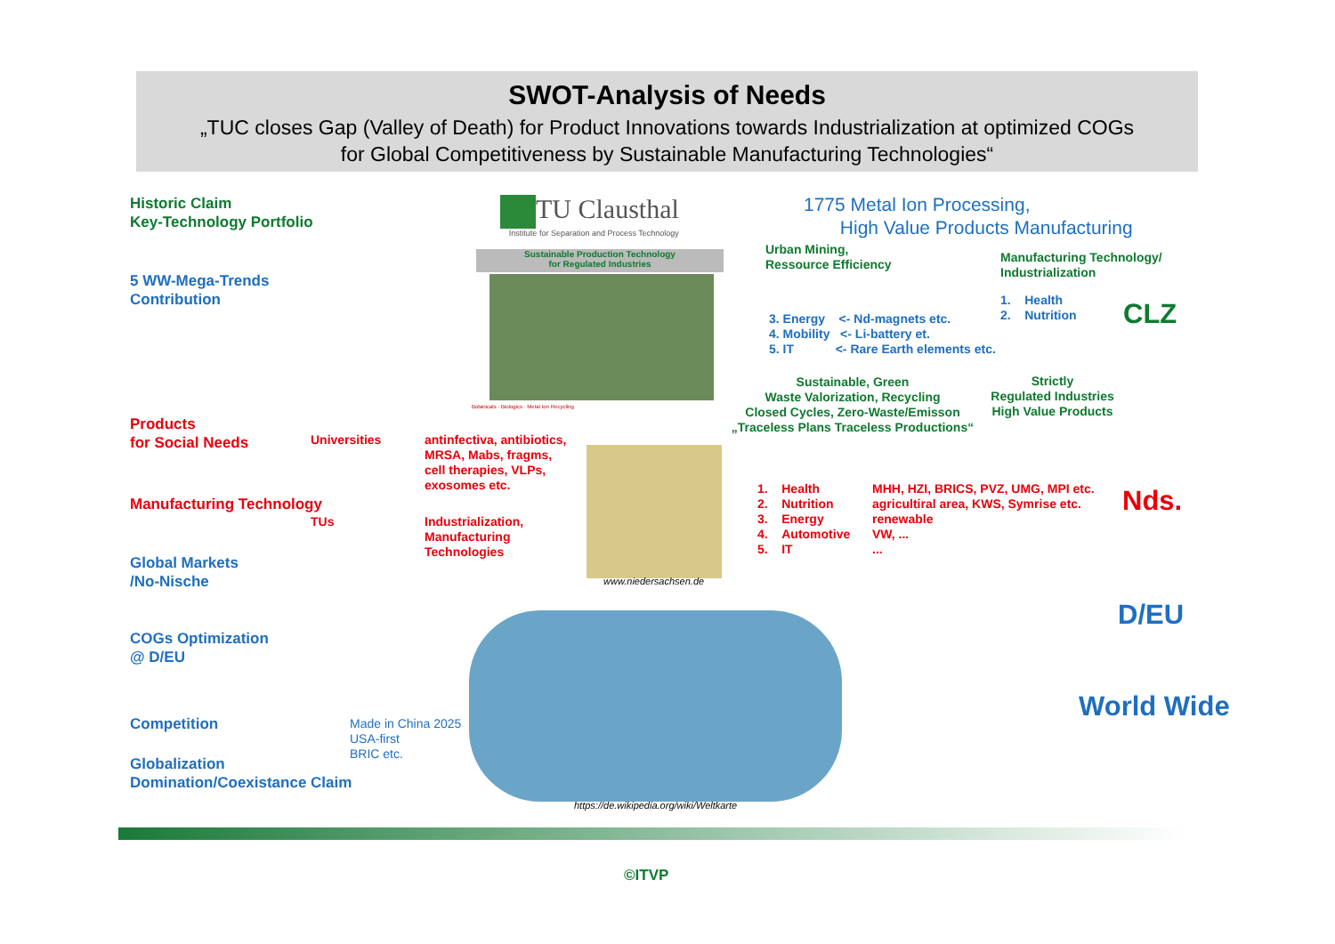SWOT-Analysis of Needs
„TUC closes Gap (Valley of Death) for Product Innovations towards Industrialization at optimized COGs
for Global Competitiveness by Sustainable Manufacturing Technologies“
Historic Claim
Key-Technology Portfolio
5 WW-Mega-Trends
Contribution
Products
for Social Needs
Universities
antinfectiva, antibiotics,
MRSA, Mabs, fragms,
cell therapies, VLPs,
exosomes etc.
Manufacturing Technology
TUs
Industrialization,
Manufacturing
Technologies
Global Markets
/No-Nische
COGs Optimization
@ D/EU
Competition
Globalization
Domination/Coexistance Claim
Made in China 2025
USA-first
BRIC etc.
TU Clausthal
Institute for Separation and Process Technology
Sustainable Production Technology
for Regulated Industries
Botanicals · Biologics · Metal Ion Recycling
www.niedersachsen.de
https://de.wikipedia.org/wiki/Weltkarte
1775 Metal Ion Processing,
High Value Products Manufacturing
Urban Mining,
Ressource Efficiency
Manufacturing Technology/
Industrialization
1. Health
2. Nutrition
CLZ
3. Energy <- Nd-magnets etc.
4. Mobility <- Li-battery et.
5. IT <- Rare Earth elements etc.
Sustainable, Green
Waste Valorization, Recycling
Closed Cycles, Zero-Waste/Emisson
„Traceless Plans Traceless Productions“
Strictly
Regulated Industries
High Value Products
1. Health
2. Nutrition
3. Energy
4. Automotive
5. IT
MHH, HZI, BRICS, PVZ, UMG, MPI etc.
agricultiral area, KWS, Symrise etc.
renewable
VW, ...
...
Nds.
D/EU
World Wide
©ITVP